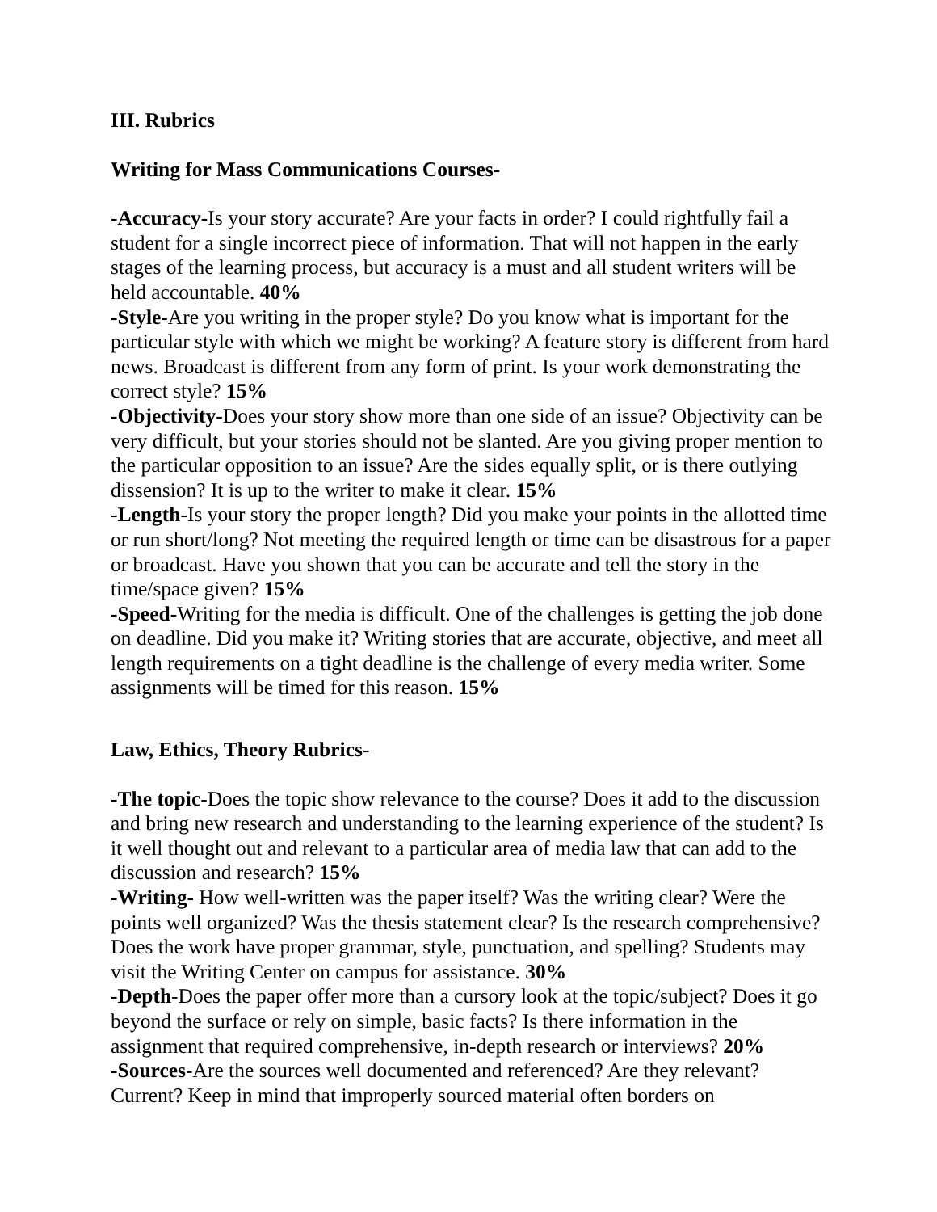III. Rubrics
Writing for Mass Communications Courses-
-Accuracy-Is your story accurate? Are your facts in order? I could rightfully fail a student for a single incorrect piece of information. That will not happen in the early stages of the learning process, but accuracy is a must and all student writers will be held accountable. 40%
-Style-Are you writing in the proper style? Do you know what is important for the particular style with which we might be working? A feature story is different from hard news. Broadcast is different from any form of print. Is your work demonstrating the correct style? 15%
-Objectivity-Does your story show more than one side of an issue? Objectivity can be very difficult, but your stories should not be slanted. Are you giving proper mention to the particular opposition to an issue? Are the sides equally split, or is there outlying dissension? It is up to the writer to make it clear. 15%
-Length-Is your story the proper length? Did you make your points in the allotted time or run short/long? Not meeting the required length or time can be disastrous for a paper or broadcast. Have you shown that you can be accurate and tell the story in the time/space given? 15%
-Speed-Writing for the media is difficult. One of the challenges is getting the job done on deadline. Did you make it? Writing stories that are accurate, objective, and meet all length requirements on a tight deadline is the challenge of every media writer. Some assignments will be timed for this reason. 15%
Law, Ethics, Theory Rubrics-
-The topic-Does the topic show relevance to the course? Does it add to the discussion and bring new research and understanding to the learning experience of the student? Is it well thought out and relevant to a particular area of media law that can add to the discussion and research? 15%
-Writing- How well-written was the paper itself? Was the writing clear? Were the points well organized? Was the thesis statement clear? Is the research comprehensive? Does the work have proper grammar, style, punctuation, and spelling? Students may visit the Writing Center on campus for assistance. 30%
-Depth-Does the paper offer more than a cursory look at the topic/subject? Does it go beyond the surface or rely on simple, basic facts? Is there information in the assignment that required comprehensive, in-depth research or interviews? 20%
-Sources-Are the sources well documented and referenced? Are they relevant? Current? Keep in mind that improperly sourced material often borders on